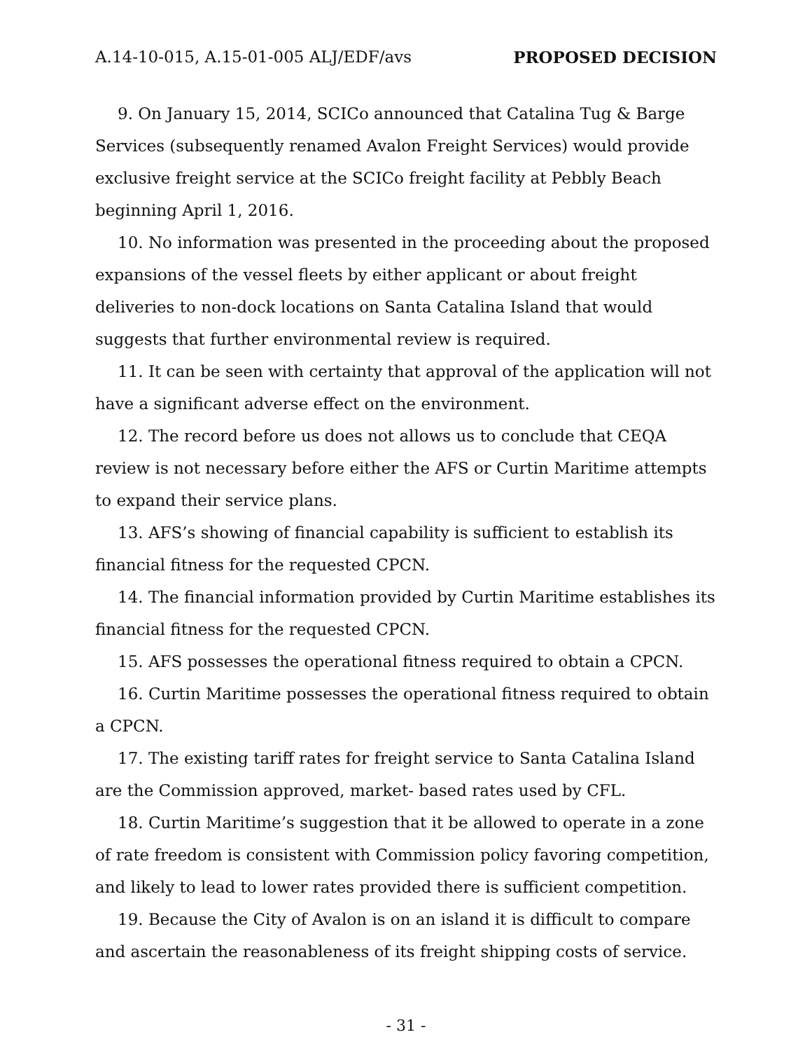A.14-10-015, A.15-01-005 ALJ/EDF/avs PROPOSED DECISION
9. On January 15, 2014, SCICo announced that Catalina Tug & Barge Services (subsequently renamed Avalon Freight Services) would provide exclusive freight service at the SCICo freight facility at Pebbly Beach beginning April 1, 2016.
10. No information was presented in the proceeding about the proposed expansions of the vessel fleets by either applicant or about freight deliveries to non-dock locations on Santa Catalina Island that would suggests that further environmental review is required.
11. It can be seen with certainty that approval of the application will not have a significant adverse effect on the environment.
12. The record before us does not allows us to conclude that CEQA review is not necessary before either the AFS or Curtin Maritime attempts to expand their service plans.
13. AFS’s showing of financial capability is sufficient to establish its financial fitness for the requested CPCN.
14. The financial information provided by Curtin Maritime establishes its financial fitness for the requested CPCN.
15. AFS possesses the operational fitness required to obtain a CPCN.
16. Curtin Maritime possesses the operational fitness required to obtain a CPCN.
17. The existing tariff rates for freight service to Santa Catalina Island are the Commission approved, market- based rates used by CFL.
18. Curtin Maritime’s suggestion that it be allowed to operate in a zone of rate freedom is consistent with Commission policy favoring competition, and likely to lead to lower rates provided there is sufficient competition.
19. Because the City of Avalon is on an island it is difficult to compare and ascertain the reasonableness of its freight shipping costs of service.
- 31 -